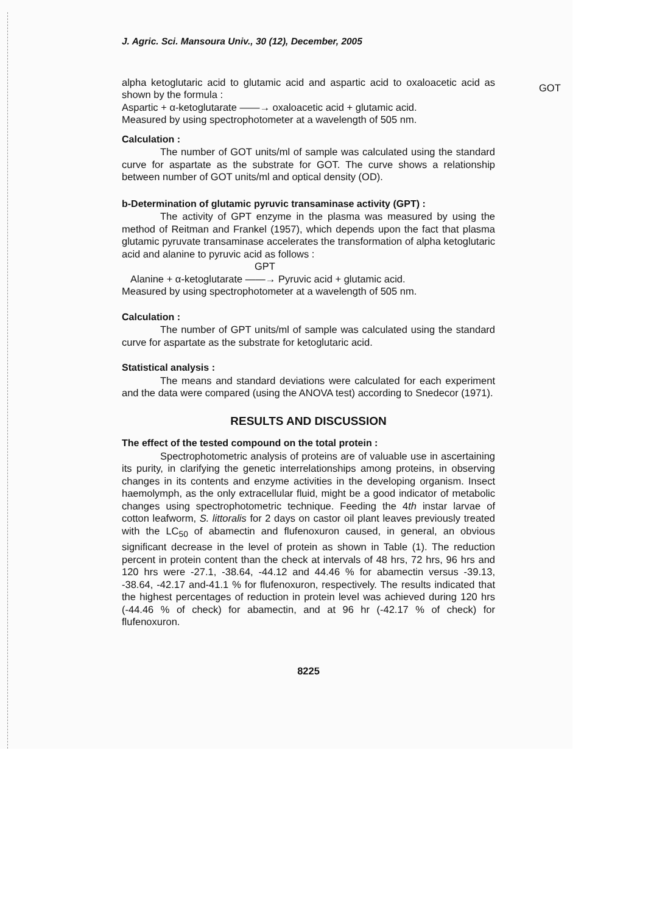J. Agric. Sci. Mansoura Univ., 30 (12), December, 2005
GOT
alpha ketoglutaric acid to glutamic acid and aspartic acid to oxaloacetic acid as shown by the formula :
Aspartic + α-ketoglutarate ——→ oxaloacetic acid + glutamic acid.
Measured by using spectrophotometer at a wavelength of 505 nm.
Calculation :
The number of GOT units/ml of sample was calculated using the standard curve for aspartate as the substrate for GOT. The curve shows a relationship between number of GOT units/ml and optical density (OD).
b-Determination of glutamic pyruvic transaminase activity (GPT) :
The activity of GPT enzyme in the plasma was measured by using the method of Reitman and Frankel (1957), which depends upon the fact that plasma glutamic pyruvate transaminase accelerates the transformation of alpha ketoglutaric acid and alanine to pyruvic acid as follows :
GPT
Alanine + α-ketoglutarate ——→ Pyruvic acid + glutamic acid.
Measured by using spectrophotometer at a wavelength of 505 nm.
Calculation :
The number of GPT units/ml of sample was calculated using the standard curve for aspartate as the substrate for ketoglutaric acid.
Statistical analysis :
The means and standard deviations were calculated for each experiment and the data were compared (using the ANOVA test) according to Snedecor (1971).
RESULTS AND DISCUSSION
The effect of the tested compound on the total protein :
Spectrophotometric analysis of proteins are of valuable use in ascertaining its purity, in clarifying the genetic interrelationships among proteins, in observing changes in its contents and enzyme activities in the developing organism. Insect haemolymph, as the only extracellular fluid, might be a good indicator of metabolic changes using spectrophotometric technique. Feeding the 4th instar larvae of cotton leafworm, S. littoralis for 2 days on castor oil plant leaves previously treated with the LC<sub>50</sub> of abamectin and flufenoxuron caused, in general, an obvious significant decrease in the level of protein as shown in Table (1). The reduction percent in protein content than the check at intervals of 48 hrs, 72 hrs, 96 hrs and 120 hrs were -27.1, -38.64, -44.12 and 44.46 % for abamectin versus -39.13, -38.64, -42.17 and-41.1 % for flufenoxuron, respectively. The results indicated that the highest percentages of reduction in protein level was achieved during 120 hrs (-44.46 % of check) for abamectin, and at 96 hr (-42.17 % of check) for flufenoxuron.
8225